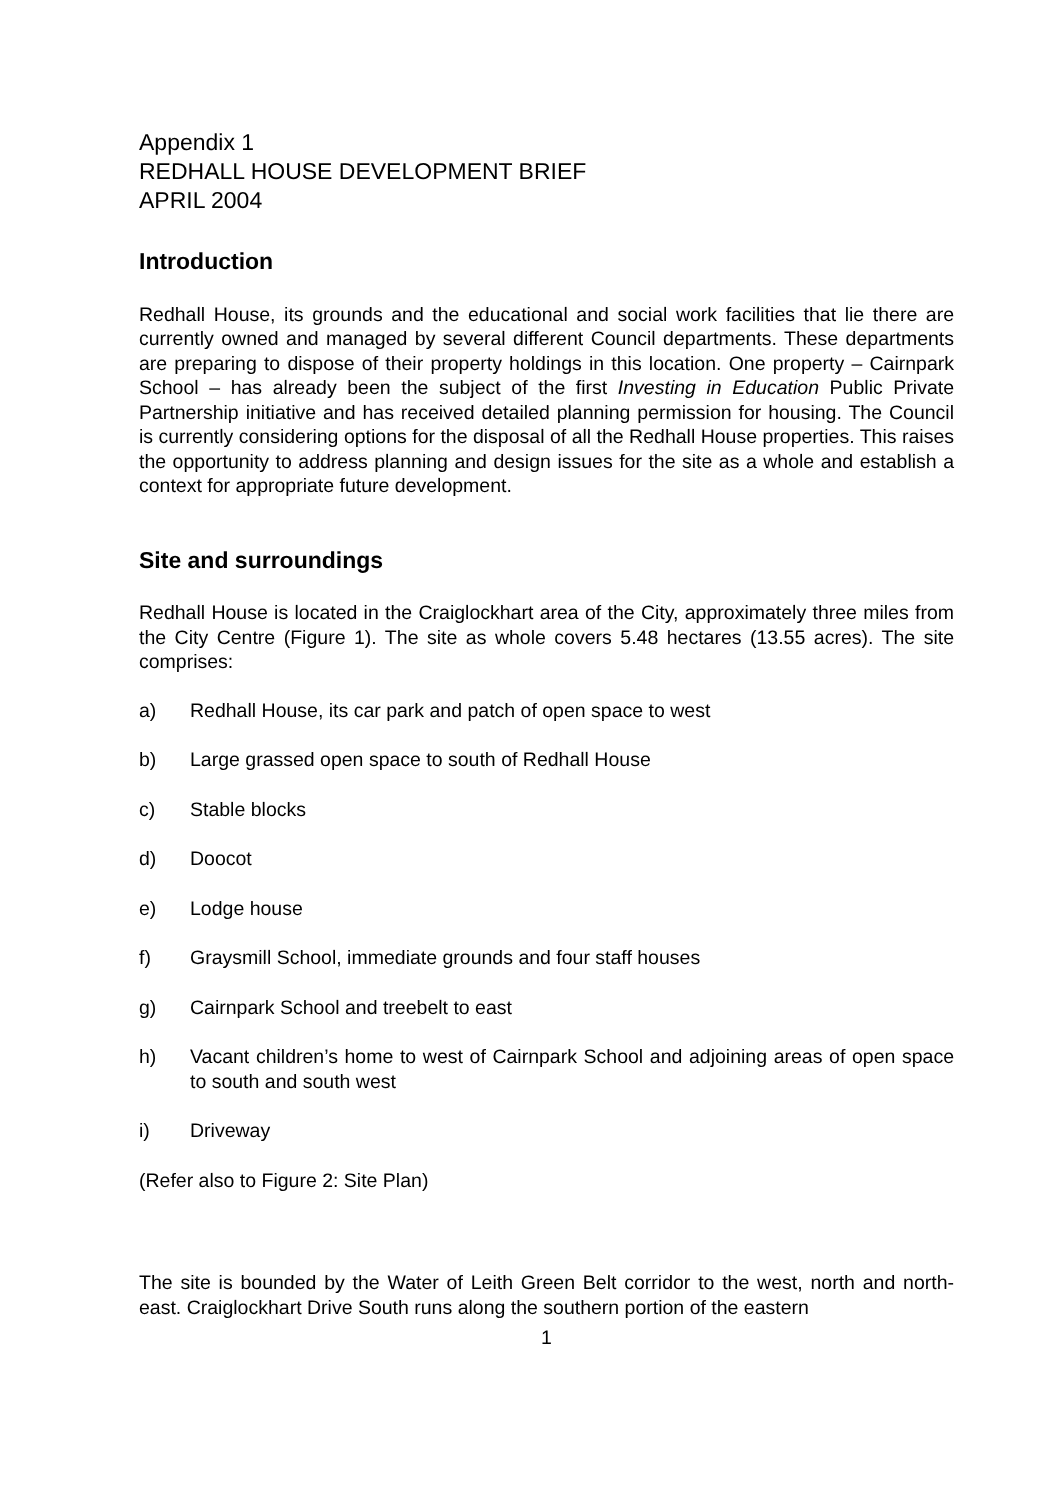Appendix 1
REDHALL HOUSE DEVELOPMENT BRIEF
APRIL 2004
Introduction
Redhall House, its grounds and the educational and social work facilities that lie there are currently owned and managed by several different Council departments. These departments are preparing to dispose of their property holdings in this location. One property – Cairnpark School – has already been the subject of the first Investing in Education Public Private Partnership initiative and has received detailed planning permission for housing. The Council is currently considering options for the disposal of all the Redhall House properties. This raises the opportunity to address planning and design issues for the site as a whole and establish a context for appropriate future development.
Site and surroundings
Redhall House is located in the Craiglockhart area of the City, approximately three miles from the City Centre (Figure 1). The site as whole covers 5.48 hectares (13.55 acres). The site comprises:
a) Redhall House, its car park and patch of open space to west
b) Large grassed open space to south of Redhall House
c) Stable blocks
d) Doocot
e) Lodge house
f) Graysmill School, immediate grounds and four staff houses
g) Cairnpark School and treebelt to east
h) Vacant children’s home to west of Cairnpark School and adjoining areas of open space to south and south west
i) Driveway
(Refer also to Figure 2: Site Plan)
The site is bounded by the Water of Leith Green Belt corridor to the west, north and north-east. Craiglockhart Drive South runs along the southern portion of the eastern
1